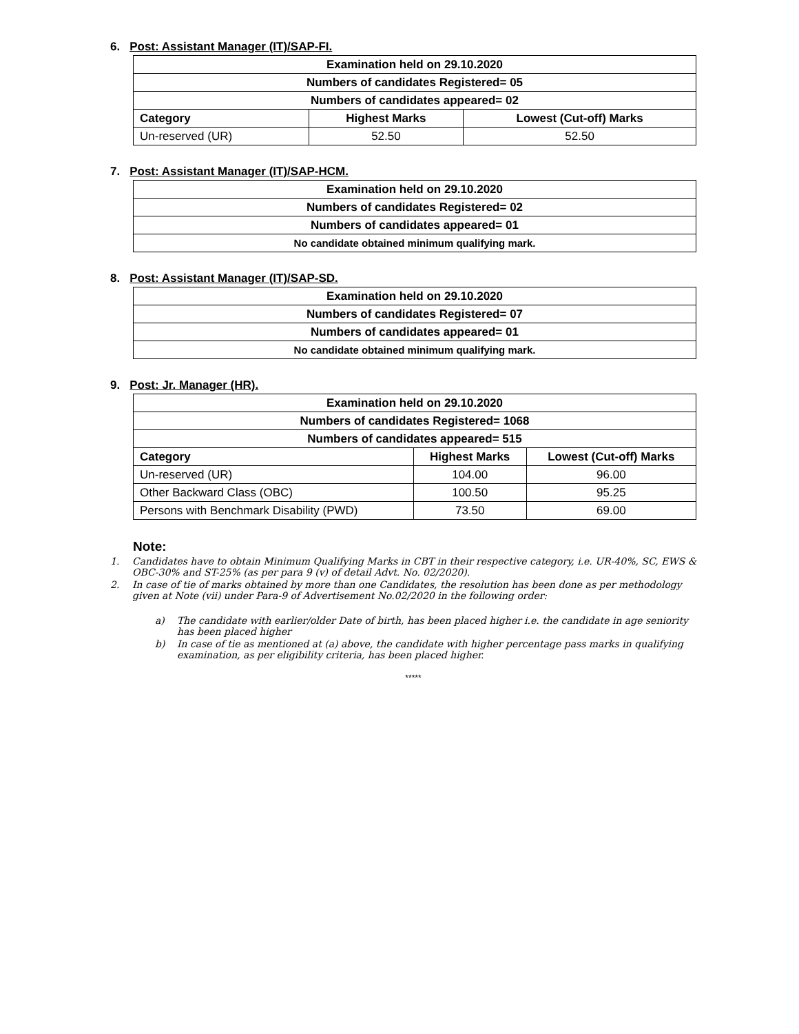6. Post: Assistant Manager (IT)/SAP-FI.
| Examination held on 29.10.2020 | | |
| Numbers of candidates Registered= 05 | | |
| Numbers of candidates appeared= 02 | | |
| Category | Highest Marks | Lowest (Cut-off) Marks |
| Un-reserved (UR) | 52.50 | 52.50 |
7. Post: Assistant Manager (IT)/SAP-HCM.
| Examination held on 29.10.2020 |
| Numbers of candidates Registered= 02 |
| Numbers of candidates appeared= 01 |
| No candidate obtained minimum qualifying mark. |
8. Post: Assistant Manager (IT)/SAP-SD.
| Examination held on 29.10.2020 |
| Numbers of candidates Registered= 07 |
| Numbers of candidates appeared= 01 |
| No candidate obtained minimum qualifying mark. |
9. Post: Jr. Manager (HR).
| Examination held on 29.10.2020 | | |
| Numbers of candidates Registered= 1068 | | |
| Numbers of candidates appeared= 515 | | |
| Category | Highest Marks | Lowest (Cut-off) Marks |
| Un-reserved (UR) | 104.00 | 96.00 |
| Other Backward Class (OBC) | 100.50 | 95.25 |
| Persons with Benchmark Disability (PWD) | 73.50 | 69.00 |
Note:
1. Candidates have to obtain Minimum Qualifying Marks in CBT in their respective category, i.e. UR-40%, SC, EWS & OBC-30% and ST-25% (as per para 9 (v) of detail Advt. No. 02/2020).
2. In case of tie of marks obtained by more than one Candidates, the resolution has been done as per methodology given at Note (vii) under Para-9 of Advertisement No.02/2020 in the following order:
a) The candidate with earlier/older Date of birth, has been placed higher i.e. the candidate in age seniority has been placed higher
b) In case of tie as mentioned at (a) above, the candidate with higher percentage pass marks in qualifying examination, as per eligibility criteria, has been placed higher.
*****